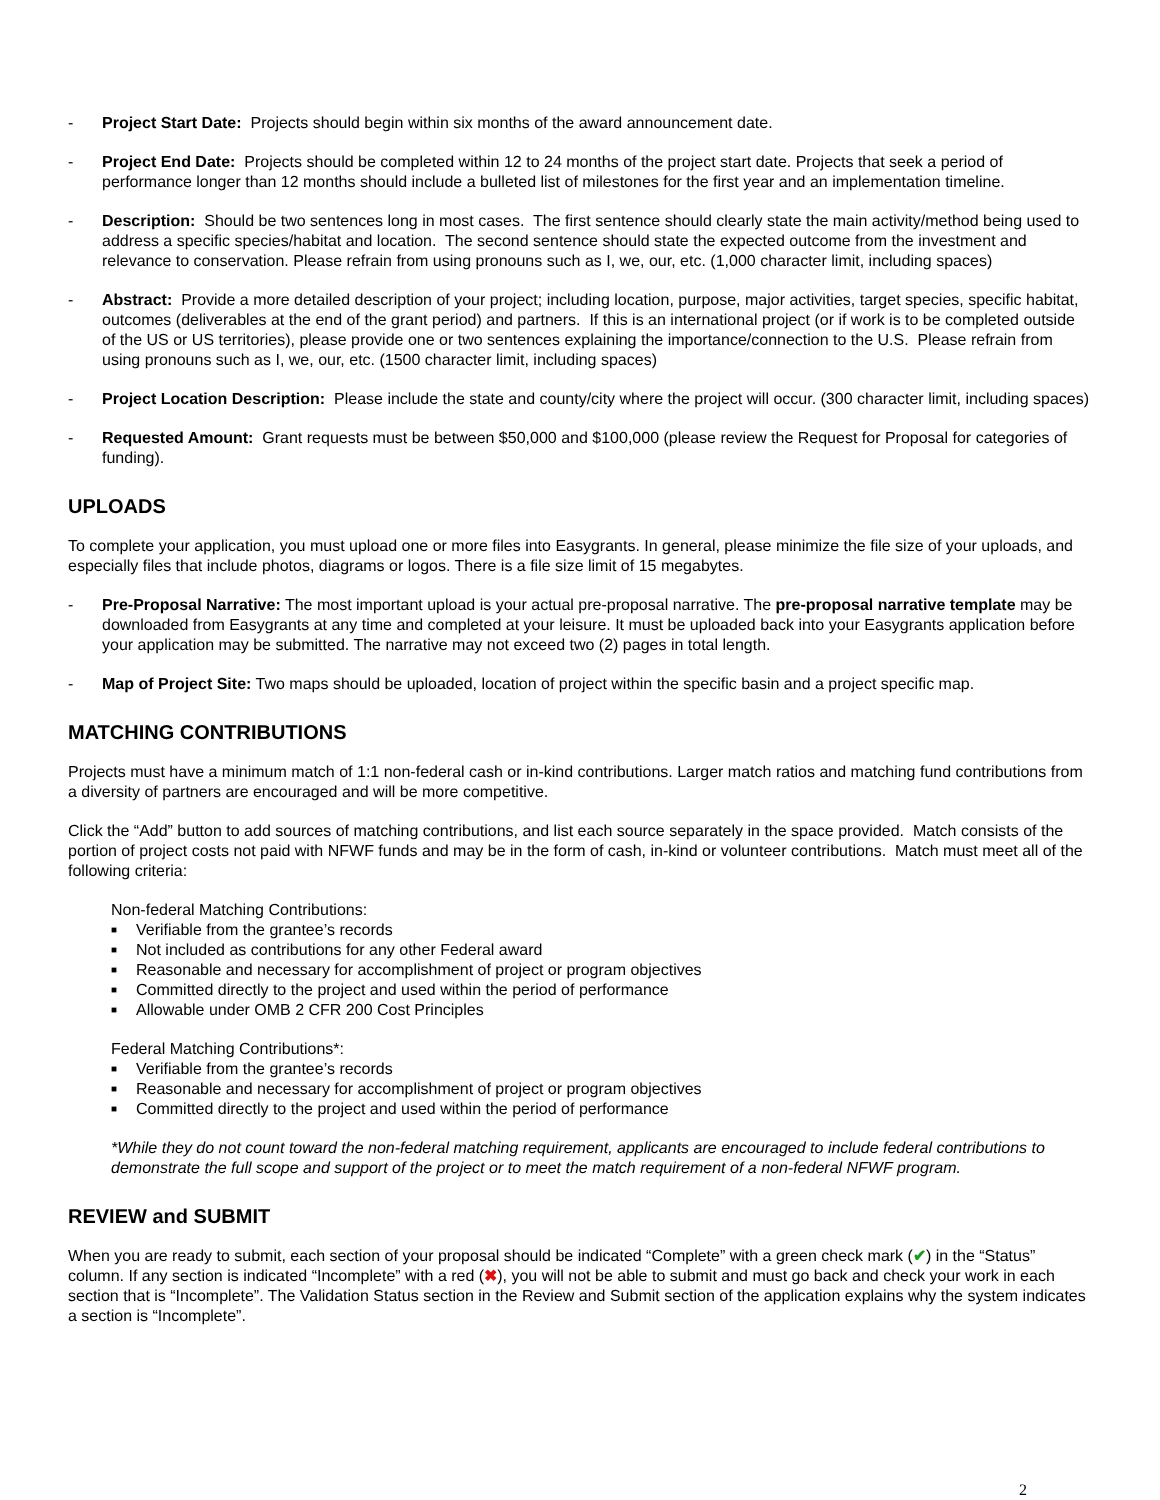- Project Start Date: Projects should begin within six months of the award announcement date.
- Project End Date: Projects should be completed within 12 to 24 months of the project start date. Projects that seek a period of performance longer than 12 months should include a bulleted list of milestones for the first year and an implementation timeline.
- Description: Should be two sentences long in most cases. The first sentence should clearly state the main activity/method being used to address a specific species/habitat and location. The second sentence should state the expected outcome from the investment and relevance to conservation. Please refrain from using pronouns such as I, we, our, etc. (1,000 character limit, including spaces)
- Abstract: Provide a more detailed description of your project; including location, purpose, major activities, target species, specific habitat, outcomes (deliverables at the end of the grant period) and partners. If this is an international project (or if work is to be completed outside of the US or US territories), please provide one or two sentences explaining the importance/connection to the U.S. Please refrain from using pronouns such as I, we, our, etc. (1500 character limit, including spaces)
- Project Location Description: Please include the state and county/city where the project will occur. (300 character limit, including spaces)
- Requested Amount: Grant requests must be between $50,000 and $100,000 (please review the Request for Proposal for categories of funding).
UPLOADS
To complete your application, you must upload one or more files into Easygrants. In general, please minimize the file size of your uploads, and especially files that include photos, diagrams or logos. There is a file size limit of 15 megabytes.
- Pre-Proposal Narrative: The most important upload is your actual pre-proposal narrative. The pre-proposal narrative template may be downloaded from Easygrants at any time and completed at your leisure. It must be uploaded back into your Easygrants application before your application may be submitted. The narrative may not exceed two (2) pages in total length.
- Map of Project Site: Two maps should be uploaded, location of project within the specific basin and a project specific map.
MATCHING CONTRIBUTIONS
Projects must have a minimum match of 1:1 non-federal cash or in-kind contributions. Larger match ratios and matching fund contributions from a diversity of partners are encouraged and will be more competitive.
Click the “Add” button to add sources of matching contributions, and list each source separately in the space provided. Match consists of the portion of project costs not paid with NFWF funds and may be in the form of cash, in-kind or volunteer contributions. Match must meet all of the following criteria:
Non-federal Matching Contributions:
■ Verifiable from the grantee’s records
■ Not included as contributions for any other Federal award
■ Reasonable and necessary for accomplishment of project or program objectives
■ Committed directly to the project and used within the period of performance
■ Allowable under OMB 2 CFR 200 Cost Principles
Federal Matching Contributions*:
■ Verifiable from the grantee’s records
■ Reasonable and necessary for accomplishment of project or program objectives
■ Committed directly to the project and used within the period of performance
*While they do not count toward the non-federal matching requirement, applicants are encouraged to include federal contributions to demonstrate the full scope and support of the project or to meet the match requirement of a non-federal NFWF program.
REVIEW and SUBMIT
When you are ready to submit, each section of your proposal should be indicated “Complete” with a green check mark (✔) in the “Status” column. If any section is indicated “Incomplete” with a red (✖), you will not be able to submit and must go back and check your work in each section that is “Incomplete”. The Validation Status section in the Review and Submit section of the application explains why the system indicates a section is “Incomplete”.
2